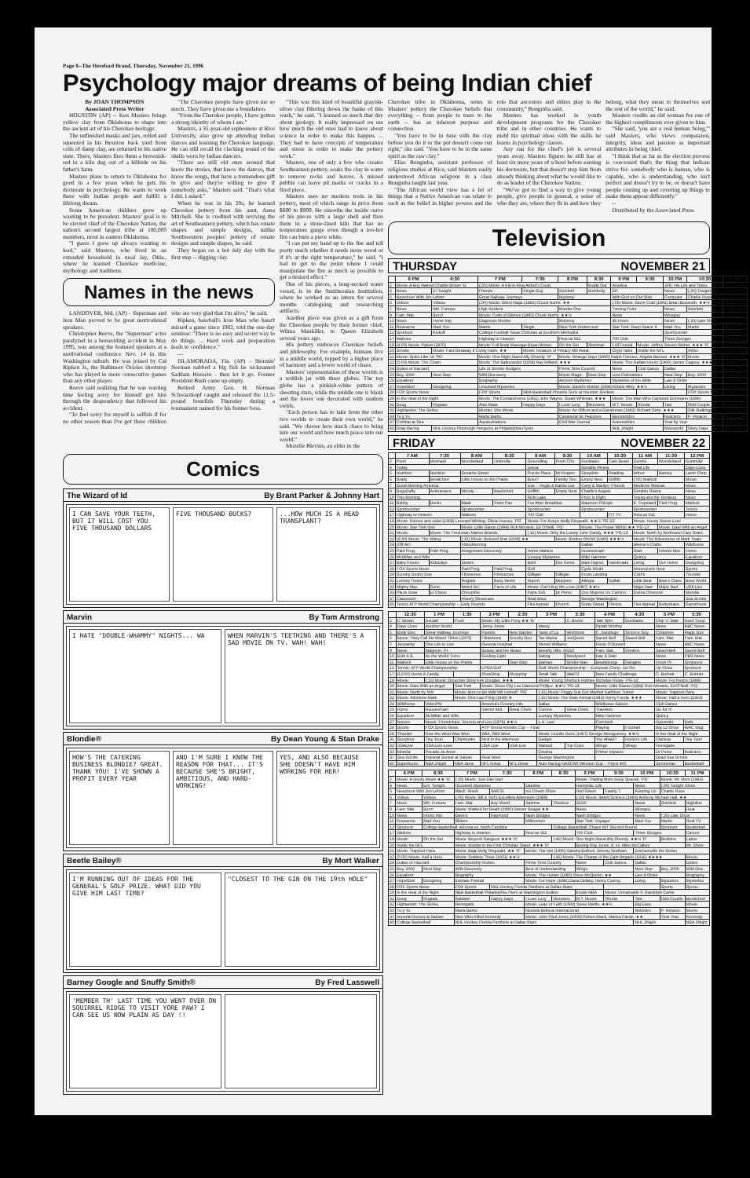Page 8--The Hereford Brand, Thursday, November 21, 1996
Psychology major dreams of being Indian chief
By JOAN THOMPSON
Associated Press Writer
HOUSTON (AP) -- Ken Masters brings yellow clay from Oklahoma to shape into the ancient art of his Cherokee heritage.
The unfinished masks and jars, rolled and squeezed in his Houston back yard from coils of damp clay, are returned to his native state. There, Masters fires them a brownish-red in a kiln dug out of a hillside on his father's farm.
Masters plans to return to Oklahoma for good in a few years when he gets his doctorate in psychology. He wants to work there with Indian people and fulfill a lifelong dream.
Some American children grow up wanting to be president. Masters' goal is to be elected chief of the Cherokee Nation, the nation's second largest tribe at 180,000 members, most in eastern Oklahoma.
"I guess I grew up always wanting to lead," said Masters, who lived in an extended household in rural Jay, Okla., where he learned Cherokee medicine, mythology and traditions.
"The Cherokee people have given me so much. They have given me a foundation.
"From the Cherokee people, I have gotten a strong identity of whom I am."
Masters, a 31-year-old sophomore at Rice University, also grew up attending Indian dances and learning the Cherokee language. He can still recall the clacking sound of the shells worn by Indian dancers.
"There are still old ones around that know the stories, that know the dances, that know the songs, that have a tremendous gift to give and they're willing to give if somebody asks," Masters said. "That's what I did. I asked."
When he was in his 20s, he learned Cherokee pottery from his aunt, Anna Mitchell. She is credited with reviving the art of Southeastern pottery, which has ornate shapes and simple designs, unlike Southwestern peoples' pottery of ornate designs and simple shapes, he said.
They began on a hot July day with the first step -- digging clay.
Names in the news
LANDOVER, Md. (AP) - Superman and Iron Man proved to be great motivational speakers.
Christopher Reeve, the "Superman" actor paralyzed in a horseriding accident in May 1995, was among the featured speakers at a motivational conference Nov. 14 in this Washington suburb. He was joined by Cal Ripken Jr., the Baltimore Orioles shortstop who has played in more consecutive games than any other player.
Reeve said realizing that he was wasting time feeling sorry for himself got him through the despondency that followed his accident.
"To feel sorry for myself is selfish if for no other reason than I've got three children who are very glad that I'm alive," he said.
Ripken, baseball's Iron Man who hasn't missed a game since 1982, told the one-day seminar: "There is no easy and secret way to do things. ... Hard work and preparation leads to confidence."
---
ISLAMORADA, Fla. (AP) - Stormin' Norman nabbed a big fish he nicknamed Saddam Hussein - then let it go. Former President Bush came up empty.
Retired Army Gen. H. Norman Schwarzkopf caught and released the 11.5-pound bonefish Thursday during a tournament named for his former boss.
"This was this kind of beautiful grayish-silver clay filtering down the banks of this wash," he said. "I learned so much that day about geology. It really impressed on me how much the old ones had to know about science in order to make this happen. ... They had to have concepts of temperature and stress in order to make the pottery work."
Masters, one of only a few who creates Southeastern pottery, soaks the clay in water to remove rocks and leaves. A missed pebble can leave pit marks or cracks in a fired piece.
Masters uses no modern tools in his pottery, most of which range in price from $600 to $900. He smooths the inside curve of his pieces with a large shell and fires them in a stone-lined kiln that has no temperature gauge even though a too-hot fire can burn a piece white.
"I can put my hand up to the fire and tell pretty much whether it needs more wood or if it's at the right temperature," he said. "I had to get to the point where I could manipulate the fire as much as possible to get a desired effect."
One of his pieces, a long-necked water vessel, is in the Smithsonian Institution, where he worked as an intern for several months cataloguing and researching artifacts.
Another piece was given as a gift from the Cherokee people by their former chief, Wilma Mankiller, to Queen Elizabeth several years ago.
His pottery embraces Cherokee beliefs and philosophy. For example, humans live in a middle world, topped by a higher place of harmony and a lower world of chaos.
Masters' representation of these worlds is a reddish jar with three globes. The top globe has a pinkish-white pattern of shooting stars, while the middle one is blank and the lower one decorated with random swirls.
"Each person has to take from the other two worlds to create their own world," he said. "We choose how much chaos to bring into our world and how much peace into our world."
Mozelle Blevins, an elder in the
Comics
The Wizard of Id By Brant Parker & Johnny Hart
I CAN SAVE YOUR TEETH, BUT IT WILL COST YOU FIVE THOUSAND DOLLARS
FIVE THOUSAND BUCKS? ...HOW MUCH IS A HEAD TRANSPLANT?
Marvin By Tom Armstrong
I HATE "DOUBLE-WHAMMY" NIGHTS... WA
WHEN MARVIN'S TEETHING AND THERE'S A SAD MOVIE ON TV. WAH! WAH!
Blondie® By Dean Young & Stan Drake
HOW'S THE CATERING BUSINESS BLONDIE? GREAT. THANK YOU! I'VE SHOWN A PROFIT EVERY YEAR
AND I'M SURE I KNOW THE REASON FOR THAT... IT'S BECAUSE SHE'S BRIGHT, AMBITIOUS, AND HARD-WORKING!
YES, AND ALSO BECAUSE SHE DOESN'T HAVE HIM WORKING FOR HER!
Beetle Bailey® By Mort Walker
I'M RUNNING OUT OF IDEAS FOR THE GENERAL'S GOLF PRIZE. WHAT DID YOU GIVE HIM LAST TIME?
"CLOSEST TO THE GIN ON THE 19th HOLE"
Barney Google and Snuffy Smith® By Fred Lasswell
'MEMBER TH' LAST TIME YOU WENT OVER ON SQUIRREL RIDGE TO VISIT YORE PAW? I CAN SEE US NOW PLAIN AS DAY !!
Cherokee tribe in Oklahoma, notes in Masters' pottery the Cherokee beliefs that everything -- from people to trees to the earth -- has an inherent purpose and connection.
"You have to be in tune with the clay before you do it or the pot doesn't come out right," she said. "You have to be in the same spirit as the raw clay."
Elias Bongmba, assistant professor of religious studies at Rice, said Masters easily understood African religions in a class Bongmba taught last year.
"The African world view has a lot of things that a Native American can relate to such as the belief in higher powers and the role that ancestors and elders play in the community," Bongmba said.
Masters has worked in youth development programs for the Cherokee tribe and in other countries. He wants to meld his spiritual ideas with the skills he learns in psychology classes.
Any run for the chief's job is several years away. Masters figures he still has at least six more years of school before earning his doctorate, but that doesn't stop him from already thinking about what he would like to do as leader of the Cherokee Nation.
"We've got to find a way to give young people, give people in general, a sense of who they are, where they fit in and how they belong, what they mean to themselves and the rest of the world," he said.
Masters credits an old woman for one of the highest compliments ever given to him.
"She said, 'you are a real human being,'" said Masters, who views compassion, integrity, ideas and passion as important attributes in being chief.
"I think that as far as the election process is concerned that's the thing that Indians strive for: somebody who is human, who is capable, who is understanding, who isn't perfect and doesn't try to be, or doesn't have people coming up and covering up things to make them appear differently."
--
Distributed by the Associated Press
Television
THURSDAY NOVEMBER 21
| | 6 PM | 6:30 | 7 PM | 7:30 | 8 PM | 8:30 | 9 PM | 9:30 | 10 PM | 10:30 | 11 PM |
| --- | --- | --- | --- | --- | --- | --- | --- | --- | --- | --- | --- |
| 2 | Movie: A Boy Named Charlie Brown 'G' | | (:25) Movie: A Kid in King Arthur's Court | | | Inside Out | Avonlea | | JFK: His Life and Times | | |
| 4 | News | E! Tonight | Friends | Single Guy | Seinfeld | Suddenly | ER | | News | (:35) Tonight Show | |
| 5 | Newshour With Jim Lehrer | | Great Railway Journeys | | Mystery! | | With God on Our Side | | Computer | Charlie Rose | |
| 6 | Videos | Videos | (:05) Movie: Silent Rage (1982) Chuck Norris. ★★ | | | | (:05) Movie: Stone Cold (1991) Brian Bosworth. ★★½ | | | | Movie: |
| 7 | News | Wh. Fortune | High Incident | | Murder One | | Turning Point | | News | Seinfeld | Nightline |
| 9 | Fam. Mat. | Bzzz! | Movie: Code of Silence (1985) Chuck Norris. ★★½ | | | | News | | Wiseguy | | Heat |
| 10 | News | Home Imp. | Diagnosis Murder | | Moloney | | 48 Hours | | News | (:35) Late Show | |
| 11 | Roseanne | Mad-You | Martin | Single | New York Undercover | | Star Trek: Deep Space 9 | | Mad-You | Martin | Real TV |
| 12 | Sportsctr. | Kickoff | College Football Texas Christian at Southern Methodist | | | | | | Sportscenter | | Snowbrd. |
| 17 | Waltons | | Highway to Heaven | | Rescue 911 | | 700 Club | | Three Stooges | | Carson |
| 19 | (4:00) Movie: Patton (1970) | | Movie: Full Body Massage Bryan Brown. | | On the Set | Sherman | Full Frontal | Movie: Jeffrey Steven Weber. ★★★ 'R' | | | |
| 20 | Smoke | Movie: Fast Getaway II Corey Haim. ★★ | | Movie: Invasion of Privacy Mili Avital. | | | Crypt Tales | Inside the NFL | | Arliss | |
| 21 | Movie: Spies Like Us 'PG' | | Movie: One Night Stand Ally Sheedy. 'R' | | Movie: Strange Days (1995) Ralph Fiennes, Angela Bassett. ★★★ 'R' | | | | | Movie: | |
| 22 | (5:00) Movie: The Clown | | Movie: The Safecracker (1958) Ray Milland. ★★★ | | | | Movie: The Gallant Hours (1960) James Cagney. ★★★½ | | | | Movie: |
| 24 | Dukes of Hazzard | | Life of Jimmie Rodgers | | Prime Time Country | | News | Club Dance | Dallas | | Dukes |
| 25 | Bey. 2000 | Next Step | Wild Discovery | | Movie Magic | Next Step | Lost Civilizations | | Next Step | Bey. 2000 | Wild Disc. |
| 26 | Equalizer | | Biography | | Ancient Mysteries | | Mysteries of the Bible | | Law & Order | | Biography |
| 27 | HopeGlori | Designing | Unsolved Mysteries | | Movie: David's Mother (1994) Kirstie Alley. ★★½ | | | | Living | Mysteries | Mysteries |
| 28 | FOX Sports News | | FOX Sports | NBA Basketball Phoenix Suns at Houston Rockets | | | | | | FOX Sports News | Sports |
| 29 | In the Heat of the Night | | Movie: The Comancheros (1961) John Wayne, Stuart Whitman. ★★★ | | | | Movie: The Man Who Captured Eichmann (1996) | | | | |
| 31 | Doug | Rugrats | Alex Mack | Happy Days | I Love Lucy | Munsters | M.T. Moore | Rhoda | Taxi | Odd Couple | Bewitched |
| 32 | Highlander: The Series | | Murder, She Wrote | | Movie: An Officer and a Gentleman (1982) Richard Gere. ★★★ | | | | | Silk Stalkings | |
| 33 | Tu y Yo | | Maria Barrio | | Canaveral de Pasiones | | Bienvenidos | | Noticiero | P. Impacto | Hoy Daniela |
| 37 | Combat at Sea | | Assassinations | | Civil War Journal | | Automobiles | | Year by Year | | Assassin. |
| 40 | Drag Racing | NHL Hockey Pittsburgh Penguins at Philadelphia Flyers | | | | | NHL 2Night | | Motoworld | Glory Days | NBA 2Night |
FRIDAY NOVEMBER 22
| | 7 AM | 7:30 | 8 AM | 8:30 | 9 AM | 9:30 | 10 AM | 10:30 | 11 AM | 11:30 | 12 PM |
| --- | --- | --- | --- | --- | --- | --- | --- | --- | --- | --- | --- |
| 2 | Pooh | Mermaid | Wonderland | Umbrella | Groundling | Pooh Crnr. | Ducktales | Care Bears | Dumbo | Wonderland | GummiBr |
| 4 | Today | | | | Leeza | | Geraldo Rivera | | Real Life | | Days-Lives |
| 5 | Nutrition | Nutrition | Sesame Street | | Puzzle Place | Mr Rogers | Storytime | Reading | Arthur | Barney | Lamb Chop |
| 6 | Brady | Bewitched | Little House on the Prairie | | Boss? | Family Ties | Empty Nest | Griffith | (:05) Matlock | | Movie: |
| 7 | Good Morning America | | | | Live -- Regis & Kathie Lee | | Caryl & Marilyn: Friends | | Medicine Woman | | News |
| 9 | BugsDaffy | Animaniacs | Woody | Bewitched | Griffith | Empty Nest | Charlie's Angels | | Geraldo Rivera | | News |
| 10 | This Morning | | | | Ricki Lake | | Price Is Right | | Young and the Restless | | News |
| 11 | Bobby | Ducks | Mask | Peter Pan | Fox After Breakfast | | Maureen O'Boyle | | K. Copeland | Paid Prog. | Matlock |
| 12 | Sportscenter | | Sportscenter | | Sportscenter | | Sportscenter | | Sportscenter | | Tennis |
| 17 | Highway to Heaven | | Waltons | | 700 Club | | | FIT TV | Rescue 911 | | Home |
| 19 | Movie: Romeo and Juliet (1968) Leonard Whiting, Olivia Hussey. 'PG' | | | | Movie: For Keeps Molly Ringwald. ★★½ 'PG-13' | | | | Movie: Honey Sweet Love | | |
| 20 | Movie: Star Trek Gen | | Movie: Little Giants (1994) Rick Moranis, Ed O'Neill. 'PG' | | | | Movie: The Power Within ★★ 'PG-13' | | | Movie: Date With an Angel | |
| 21 | Movie: | Movie: The Freshman Marlon Brando. | | | (:15) Movie: Only the Lonely John Candy. ★★★ 'PG-13' | | | | Movie: North by Northwest Cary Grant. | | |
| 22 | (6:30) Movie: The Viking | | (:15) Movie: Beloved Brat (1938) ★★ | | | Movie: Brother Orchid (1940) ★★★½ | | | Movie: The Adventures of Mark Twain | | |
| 24 | (Off Air) | | VideoMorning | | | | Dallas | | Aleene's Crafts | | Wildhorse |
| 25 | Paid Prog. | Paid Prog. | Assignment Discovery | | Home Matters | | Housesmart! | | Start | Interior Mot. | Home |
| 26 | McMillan and Wife | | | | Lovejoy Mysteries | | Mike Hammer | | Quincy | | Equalizer |
| 27 | Baby Knows | KidsDays | Sisters | | Debt | Our Home | Main Ingred. | Handmade | Living | Our Home | Designing |
| 28 | FOX Sports News | | Paid Prog. | Paid Prog. | Golf | | Cycle World | | Motorsports Hour | | Sports |
| 29 | Scooby Dooby Doo | | Flintstones | Flintstones | Gilligan | Gilligan | Knots Landing | | CHiPs | | Thunder |
| 31 | Looney Tunes | | Rugrats | Busy World | Rupert | Muppets | Allegra | Gullah | Little Bear | Blue's Clues | Busy World |
| 32 | Mighty Max | Sonic | Weird Sci. | Facts of Life | Movie: Can't Buy Me Love (1987) ★★½ | | | | Major Dad | Major Dad | USA Live |
| 33 | Plaza Sesa | El Chavo | Chespirito | | Papa Solt. | Dr Perez | Dos Mujeres Un Camino | | Divina Obsesion | | Morelia |
| 37 | Classroom | | History Showcase | | Real West | | George Washington | | | | Sea Scrolls |
| 40 | Tennis ATP World Championship -- Early Rounds | | | | Flex Appeal | Crunch | Gotta Sweat | Fitness | Flex Appeal | Bodyshape | Superbouts |
| | 12:30 | 1 PM | 1:30 | 2 PM | 2:30 | 3 PM | 3:30 | 4 PM | 4:30 | 5 PM | 5:30 |
| --- | --- | --- | --- | --- | --- | --- | --- | --- | --- | --- | --- |
| 2 | C. Brown | Donald | Pooh | Movie: My Little Pony ★★ 'G' | | | C. Brown | Tale Spin | Ducktales | Chip 'n' Dale | Goof Troop |
| 4 | Days-Lives | Another World | | Jenny Jones | | Maury | | Oprah Winfrey | | News | NBC News |
| 5 | Body Elec. | Great Railway Journeys | | Pastels | New Garden | Taste of La. | Wishbone | C. Sandiego | Science Guy | Creatures | Magic Bus |
| 6 | Movie: They Call Me Mister Tibbs! (1970) | | | Flintstones | Scooby-Doo | Taz-Mania | JonQuest | Saved-Bell | Saved-Bell | Fam. Mat. | Fam. Mat. |
| 7 | Jeopardy! | One Life to Live | | General Hospital | | Montel Williams | | Rosie O'Donnell | | News | ABC News |
| 9 | News | Magnum, P.I. | | Beauty and the Beast | | Beverly Hills, 90210 | | Fam. Mat. | Dreams | Saved-Bell | Saved-Bell |
| 10 | Bold & B. | As the World Turns | | Guiding Light | | Dating | Newlywed | Day & Date | | News | CBS News |
| 11 | Matlock | Little House on the Prairie | | | Step-Step | Batman | Spider-Man | Beetleborgs | Rangers | Fresh Pr. | Simpsons |
| 12 | Tennis: ATP World Championship | | | LPGA Golf | | Golf: World Championship -- European Chmp. 1st Rd. | | | | Up Close | Sportsctr. |
| 17 | (12:00) Home & Family | | | ShopDrop | Shopping | Small Talk | WaitTil | New Family Challenge | | C. Burnett | C. Burnett |
| 19 | Movie: | (:15) Movie: Detective Story Kirk Douglas. ★★★ | | | | Movie: Young Sherlock Holmes Nicholas Rowe. 'PG-13' | | | | Movie: For Keeps (1988) | |
| 20 | Movie: Date With an Angel | | Star Trek | Movie: Sioux City Lou Diamond Phillips. ★★½ 'PG-13' | | | | Movie: Little Giants (1994) Rick Moranis, Ed O'Neill. 'PG' | | | |
| 21 | Movie: North by NW | | Movie: Born to Be Wild Wil Horneff. 'PG' | | | (:15) Movie: Peggy Sue Got Married Kathleen Turner. | | | | Movie: Trapped-Para. | |
| 22 | Movie: Advnture-Mark | | Movie: One Last Fling (1949) ★ | | | (:15) Movie: The Male Animal (1942) Henry Fonda. ★★★ | | | | Movie: Half a Hero (1953) | |
| 24 | Wildhorse | VideoPM | | America's Country Hits | | Dallas | | Wildhorse Saloon | | Club Dance | |
| 25 | Home | Housesmart! | | Interior Mot. | Great Chefs | Cuisine | Great Chefs | Travelers | | Go for It! | |
| 26 | Equalizer | McMillan and Wife | | | | Lovejoy Mysteries | | Mike Hammer | | Quincy | |
| 27 | Nurses | Movie: Friendships, Secrets and Lies (1979) ★★½ | | | | L.A. Law | | Commish | | Supermkt | Debt |
| 28 | Sports | FOX Sports News | | ATP Tennis Kremlin Cup -- Final | | | | Playing | Football | Big 12 Show | WAC Mag. |
| 29 | Thunder | How the West Was Won | | Wild, Wild West | | Movie: Hostile Guns (1967) George Montgomery. ★★½ | | | | In the Heat of the Night | |
| 31 | Storytime | Tiny Toon | Chipmunks | Nick in the Afternoon | | Gadget | | You Afraid? | Rocko's Life | Clarissa | Tiny Toon |
| 32 | USALive | USA Live-Love | | USA Live | USA Live | Wanted | Top Cops | Wings | Wings | Renegade | |
| 33 | Morelia | Pecado de Amor | | | | Cristina | | Primer Impacto | | Dr Perez | Noticiero |
| 37 | Sea Scrolls | Imperial Sunset at Saipan | | Real West | | George Washington | | | | Dead Sea Scrolls | |
| 40 | Superbouts | NBA 2Night | NBA Jams | NFL Great | NFL Great | Auto Racing NASCAR Winston Cup -- Pepsi 400 | | | | Sportsman | Basketball |
| | 6 PM | 6:30 | 7 PM | 7:30 | 8 PM | 8:30 | 9 PM | 9:30 | 10 PM | 10:30 | 11 PM |
| --- | --- | --- | --- | --- | --- | --- | --- | --- | --- | --- | --- |
| 2 | Movie: A Goofy Movie ★★ 'G' | | (:20) Movie: Just Like Dad | | | | Movie: Trading Mom Sissy Spacek. 'PG' | | | Movie: Mr. Mom (1983) | |
| 4 | News | Ent. Tonight | Unsolved Mysteries | | Dateline | | Homicide: Life | | News | (:35) Tonight Show | |
| 5 | Newshour With Jim Lehrer | | Wash. Week | Wall St. | Ice Cream Show | | Red Green | Fawlty T. | Keeping Up | Charlie Rose | |
| 6 | Videos | Videos | (:05) Movie: Bill & Ted's Excellent Adventure (1989) | | | | (:15) Movie: Weird Science (1985) Anthony Michael Hall. ★★ | | | | |
| 7 | News | Wh. Fortune | Fam. Mat. | Boy-World | Sabrina | Clueless | 20/20 | | News | Seinfeld | Nightline |
| 9 | Fam. Mat. | Bzzz! | Movie: Marked for Death (1990) Steven Seagal ★★ | | | | News | | Wiseguy | | Heat |
| 10 | News | Home Imp. | Dave's | Raymond | Nash Bridges | | Nash Bridges | | News | (:35) Late Show | |
| 11 | Roseanne | Mad-You | Sliders | | Millennium | | Star Trek: Voyager | | Mad-You | Martin | Real TV |
| 12 | Sportsctr. | College Basketball: Arizona vs. North Carolina | | | | College Basketball: Chase NIT Second Round | | | | Sportsctr. | Basketball |
| 17 | Waltons | | Highway to Heaven | | Rescue 911 | | 700 Club | | Three Stooges | | Carson |
| 19 | Movie: | On the Set | Movie: Beyond Rangoon ★★★ 'R' | | | (:45) Movie: One Night Stand Ally Sheedy. ★★½ 'R' | | | | Bedtime | Latino |
| 20 | Inside the NFL | | Movie: Murder in the First Christian Slater. ★★★ 'R' | | | | Boxing Roy Jones Jr. vs. Mike McCallum | | | | Mr. Show |
| 21 | Movie: Trapped-Para. | | Movie: Baja Molly Ringwald. ★★ 'R' | | Movie: The Net (1995) Sandra Bullock, Jeremy Northam. | | | | Emmanuelle the Series | | |
| 22 | (5:00) Movie: Half a Hero | | Movie: Soldiers Three (1951) ★★½ | | | (:45) Movie: The Charge of the Light Brigade (1936) ★★★★ | | | | | Movie: |
| 24 | Dukes of Hazzard | | Championship Rodeo | | Prime Time Country | | News | Club Dance | Dallas | | Dukes |
| 25 | Bey. 2000 | Next Step | Wild Discovery | | Best of Understanding | | Wings | | Next Step | Bey. 2000 | Wild Disc. |
| 26 | Equalizer | | Biography | | Movie: The Hunter (1980) Steve McQueen. ★★ | | | | Law & Order | | Biography |
| 27 | HopeGlori | Designing | Intimate Portrait | | Movie: For Hope (1996) Dana Delany, Henry Czerny. | | | | Living | Mysteries | Mysteries |
| 28 | FOX Sports News | | FOX Sports | NHL Hockey Florida Panthers at Dallas Stars | | | | | | Sports | Sports |
| 29 | In the Heat of the Night | | NBA Basketball Philadelphia 76ers at Washington Bullets | | | | Inside-NBA | Movie: Unnamable II: Randolph Carter | | | |
| 31 | Doug | Rugrats | Kablam! | Happy Days | I Love Lucy | Munsters | M.T. Moore | Rhoda | Taxi | Odd Couple | Bewitched |
| 32 | Highlander: The Series | | Renegade | | Movie: Leap of Faith (1992) Steve Martin. ★★½ | | | | Big Easy | | Movie: |
| 33 | Tu y Yo | | Maria Barrio | | Nuestra Belleza Internacional | | | | Noticiero | P. Impacto | Movie: |
| 37 | Imperial Sunset at Saipan | | Men Who Killed Kennedy | | Movie: John Paul Jones (1959) Robert Stack, Marisa Pavan. ★★ | | | | | Year-Year | Kennedy |
| 40 | College Basketball | | NHL Hockey Florida Panthers at Dallas Stars | | | | | | NHL 2Night | | NBA 2Night |